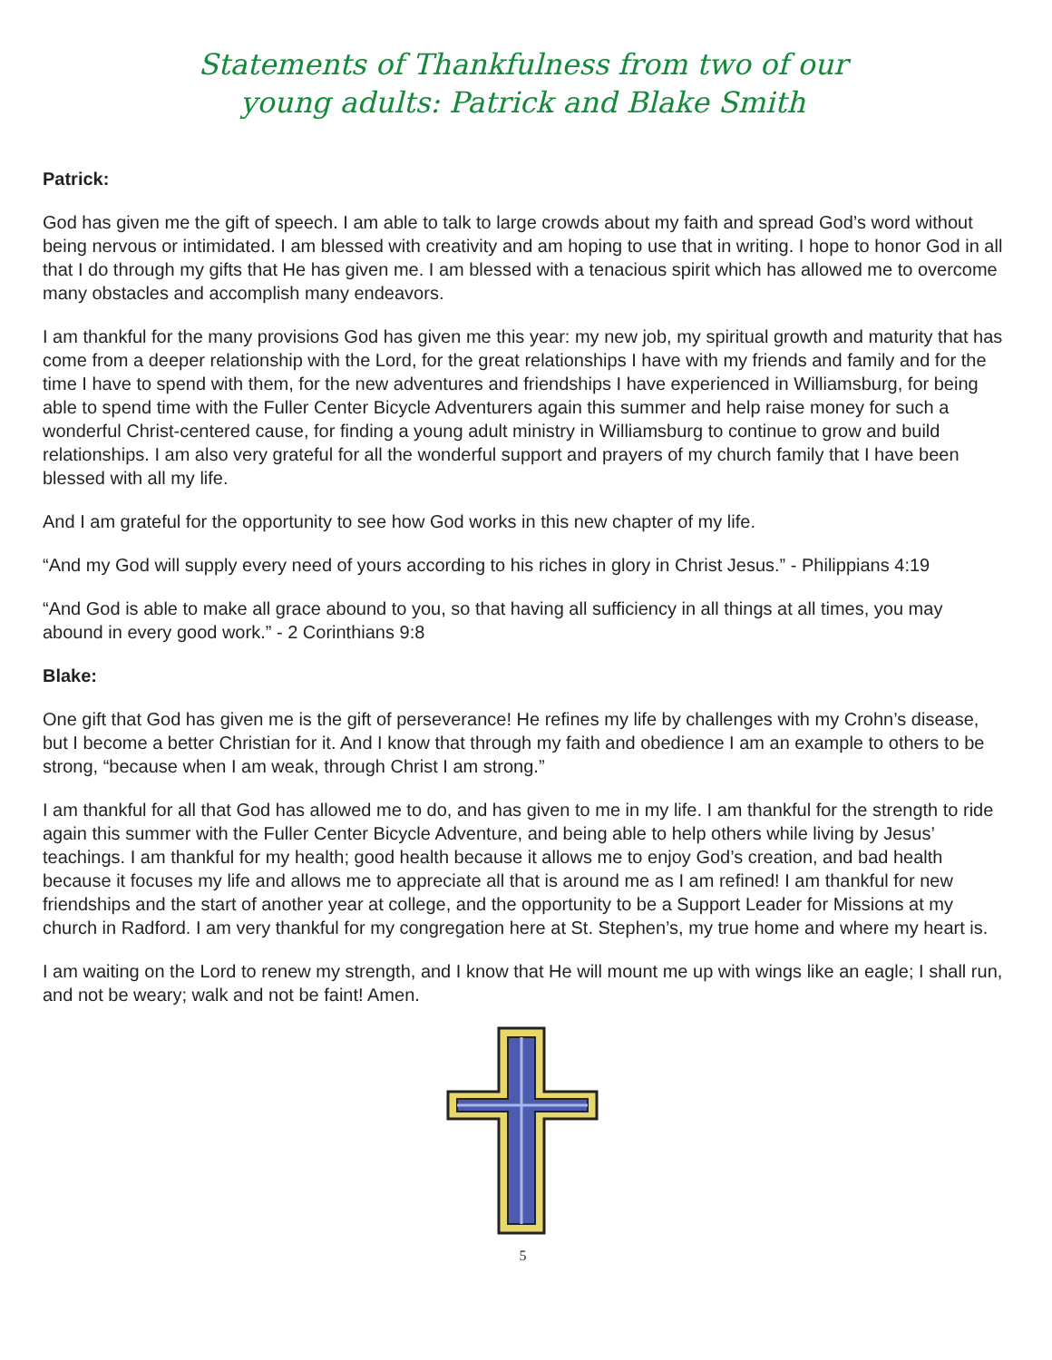Statements of Thankfulness from two of our
young adults: Patrick and Blake Smith
Patrick:
God has given me the gift of speech. I am able to talk to large crowds about my faith and spread God’s word without being nervous or intimidated. I am blessed with creativity and am hoping to use that in writing. I hope to honor God in all that I do through my gifts that He has given me. I am blessed with a tenacious spirit which has allowed me to overcome many obstacles and accomplish many endeavors.
I am thankful for the many provisions God has given me this year: my new job, my spiritual growth and maturity that has come from a deeper relationship with the Lord, for the great relationships I have with my friends and family and for the time I have to spend with them, for the new adventures and friendships I have experienced in Williamsburg, for being able to spend time with the Fuller Center Bicycle Adventurers again this summer and help raise money for such a wonderful Christ-centered cause, for finding a young adult ministry in Williamsburg to continue to grow and build relationships. I am also very grateful for all the wonderful support and prayers of my church family that I have been blessed with all my life.
And I am grateful for the opportunity to see how God works in this new chapter of my life.
“And my God will supply every need of yours according to his riches in glory in Christ Jesus.” - Philippians 4:19
“And God is able to make all grace abound to you, so that having all sufficiency in all things at all times, you may abound in every good work.” - 2 Corinthians 9:8
Blake:
One gift that God has given me is the gift of perseverance! He refines my life by challenges with my Crohn’s disease, but I become a better Christian for it. And I know that through my faith and obedience I am an example to others to be strong, “because when I am weak, through Christ I am strong.”
I am thankful for all that God has allowed me to do, and has given to me in my life. I am thankful for the strength to ride again this summer with the Fuller Center Bicycle Adventure, and being able to help others while living by Jesus’ teachings. I am thankful for my health; good health because it allows me to enjoy God’s creation, and bad health because it focuses my life and allows me to appreciate all that is around me as I am refined! I am thankful for new friendships and the start of another year at college, and the opportunity to be a Support Leader for Missions at my church in Radford. I am very thankful for my congregation here at St. Stephen’s, my true home and where my heart is.
I am waiting on the Lord to renew my strength, and I know that He will mount me up with wings like an eagle; I shall run, and not be weary; walk and not be faint! Amen.
5